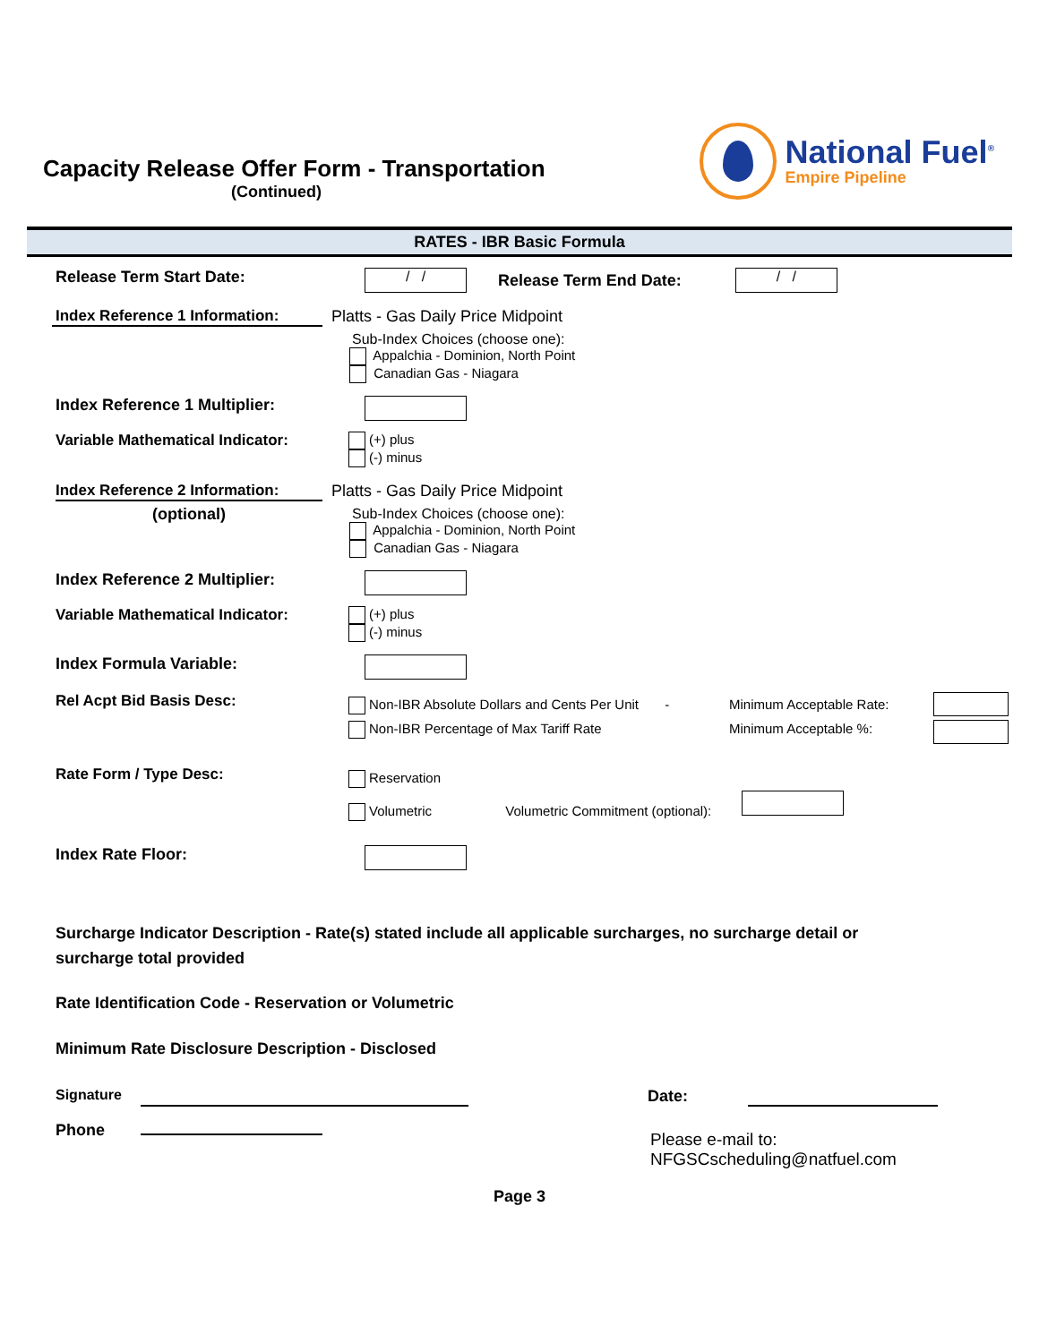Capacity Release Offer Form - Transportation
(Continued)
National Fuel<sup>®</sup>
Empire Pipeline
RATES - IBR Basic Formula
Release Term Start Date:
/ / Release Term End Date: / /
Index Reference 1 Information:
Platts - Gas Daily Price Midpoint
Sub-Index Choices (choose one):
Appalchia - Dominion, North Point
Canadian Gas - Niagara
Index Reference 1 Multiplier:
Variable Mathematical Indicator: (+) plus
(-) minus
Index Reference 2 Information:
(optional)
Platts - Gas Daily Price Midpoint
Sub-Index Choices (choose one):
Appalchia - Dominion, North Point
Canadian Gas - Niagara
Index Reference 2 Multiplier:
Variable Mathematical Indicator: (+) plus
(-) minus
Index Formula Variable:
Rel Acpt Bid Basis Desc:
Non-IBR Absolute Dollars and Cents Per Unit -
Non-IBR Percentage of Max Tariff Rate
Minimum Acceptable Rate:
Minimum Acceptable %:
Rate Form / Type Desc:
Reservation
Volumetric Volumetric Commitment (optional):
Index Rate Floor:
Surcharge Indicator Description - Rate(s) stated include all applicable surcharges, no surcharge detail or surcharge total provided
Rate Identification Code - Reservation or Volumetric
Minimum Rate Disclosure Description - Disclosed
Signature Date:
Phone
Please e-mail to:
NFGSCscheduling@natfuel.com
Page 3